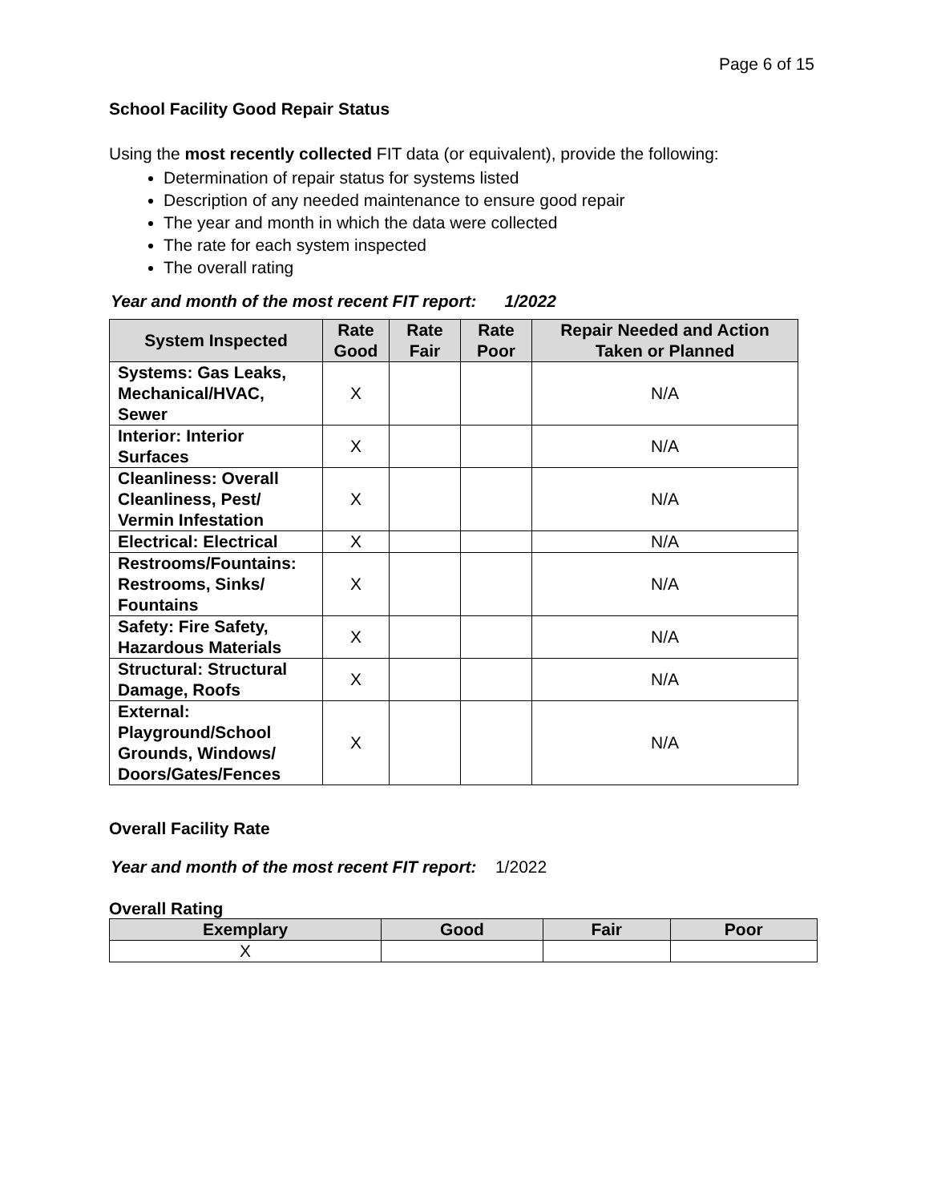Page 6 of 15
School Facility Good Repair Status
Using the most recently collected FIT data (or equivalent), provide the following:
Determination of repair status for systems listed
Description of any needed maintenance to ensure good repair
The year and month in which the data were collected
The rate for each system inspected
The overall rating
Year and month of the most recent FIT report: 1/2022
| System Inspected | Rate Good | Rate Fair | Rate Poor | Repair Needed and Action Taken or Planned |
| --- | --- | --- | --- | --- |
| Systems: Gas Leaks, Mechanical/HVAC, Sewer | X | | | N/A |
| Interior: Interior Surfaces | X | | | N/A |
| Cleanliness: Overall Cleanliness, Pest/ Vermin Infestation | X | | | N/A |
| Electrical: Electrical | X | | | N/A |
| Restrooms/Fountains: Restrooms, Sinks/ Fountains | X | | | N/A |
| Safety: Fire Safety, Hazardous Materials | X | | | N/A |
| Structural: Structural Damage, Roofs | X | | | N/A |
| External: Playground/School Grounds, Windows/ Doors/Gates/Fences | X | | | N/A |
Overall Facility Rate
Year and month of the most recent FIT report: 1/2022
Overall Rating
| Exemplary | Good | Fair | Poor |
| --- | --- | --- | --- |
| X | | | |